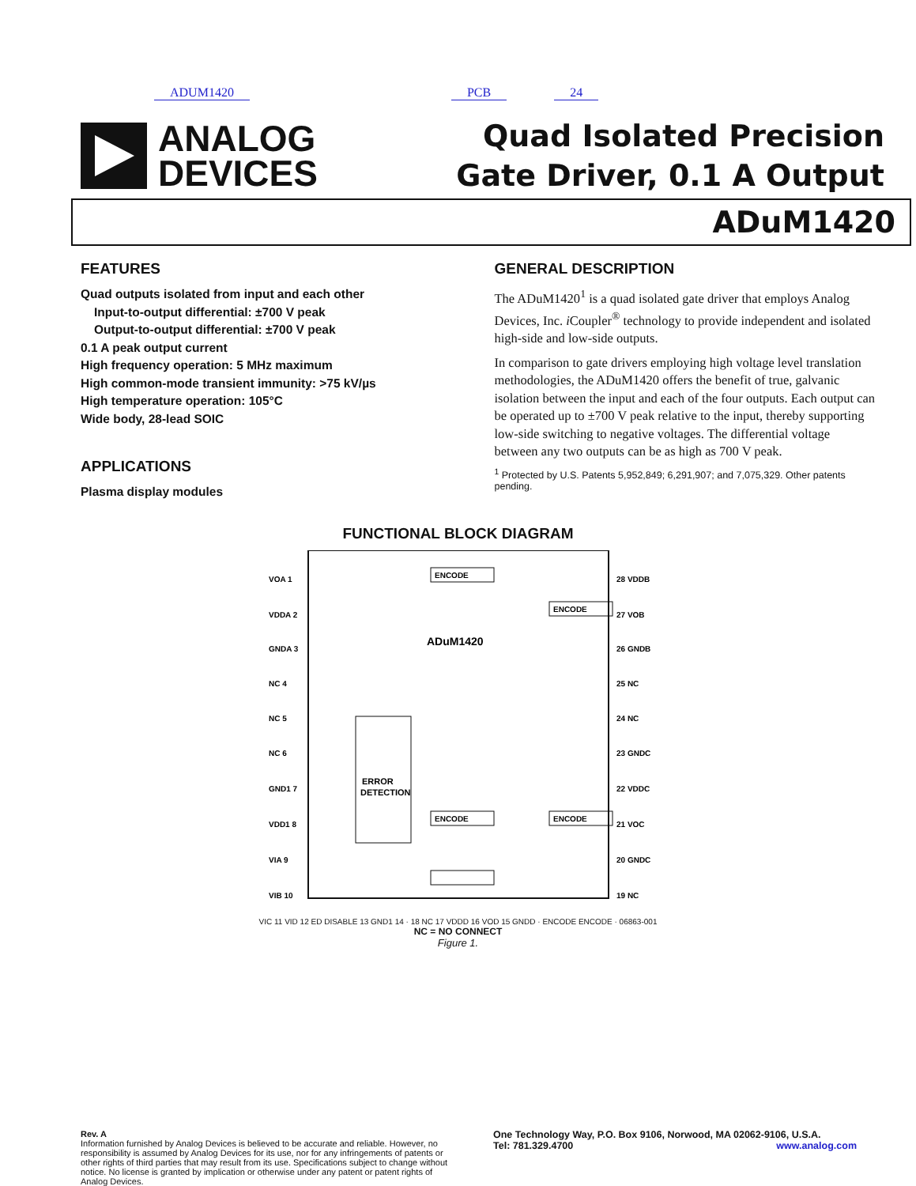ADUM1420 PCB 24
ANALOG
DEVICES
Quad Isolated Precision
Gate Driver, 0.1 A Output
ADuM1420
FEATURES
Quad outputs isolated from input and each other
Input-to-output differential: ±700 V peak
Output-to-output differential: ±700 V peak
0.1 A peak output current
High frequency operation: 5 MHz maximum
High common-mode transient immunity: >75 kV/µs
High temperature operation: 105°C
Wide body, 28-lead SOIC
APPLICATIONS
Plasma display modules
GENERAL DESCRIPTION
The ADuM1420<sup>1</sup> is a quad isolated gate driver that employs Analog Devices, Inc. i Coupler<sup>®</sup> technology to provide independent and isolated high-side and low-side outputs.
In comparison to gate drivers employing high voltage level translation methodologies, the ADuM1420 offers the benefit of true, galvanic isolation between the input and each of the four outputs. Each output can be operated up to ±700 V peak relative to the input, thereby supporting low-side switching to negative voltages. The differential voltage between any two outputs can be as high as 700 V peak.
<sup>1</sup> Protected by U.S. Patents 5,952,849; 6,291,907; and 7,075,329. Other patents pending.
FUNCTIONAL BLOCK DIAGRAM
ADuM1420
ERROR
DETECTION
ENCODE
ENCODE
ENCODE
ENCODE
VOA 1
VDDA 2
GNDA 3
NC 4
NC 5
NC 6
GND1 7
VDD1 8
VIA 9
VIB 10
28 VDDB
27 VOB
26 GNDB
25 NC
24 NC
23 GNDC
22 VDDC
21 VOC
20 GNDC
19 NC
VIC 11 VID 12 ED DISABLE 13 GND1 14 · 18 NC 17 VDDD 16 VOD 15 GNDD · ENCODE ENCODE · 06863-001
NC = NO CONNECT
Figure 1.
Rev. A
Information furnished by Analog Devices is believed to be accurate and reliable. However, no responsibility is assumed by Analog Devices for its use, nor for any infringements of patents or other rights of third parties that may result from its use. Specifications subject to change without notice. No license is granted by implication or otherwise under any patent or patent rights of Analog Devices.
One Technology Way, P.O. Box 9106, Norwood, MA 02062-9106, U.S.A.
Tel: 781.329.4700 www.analog.com